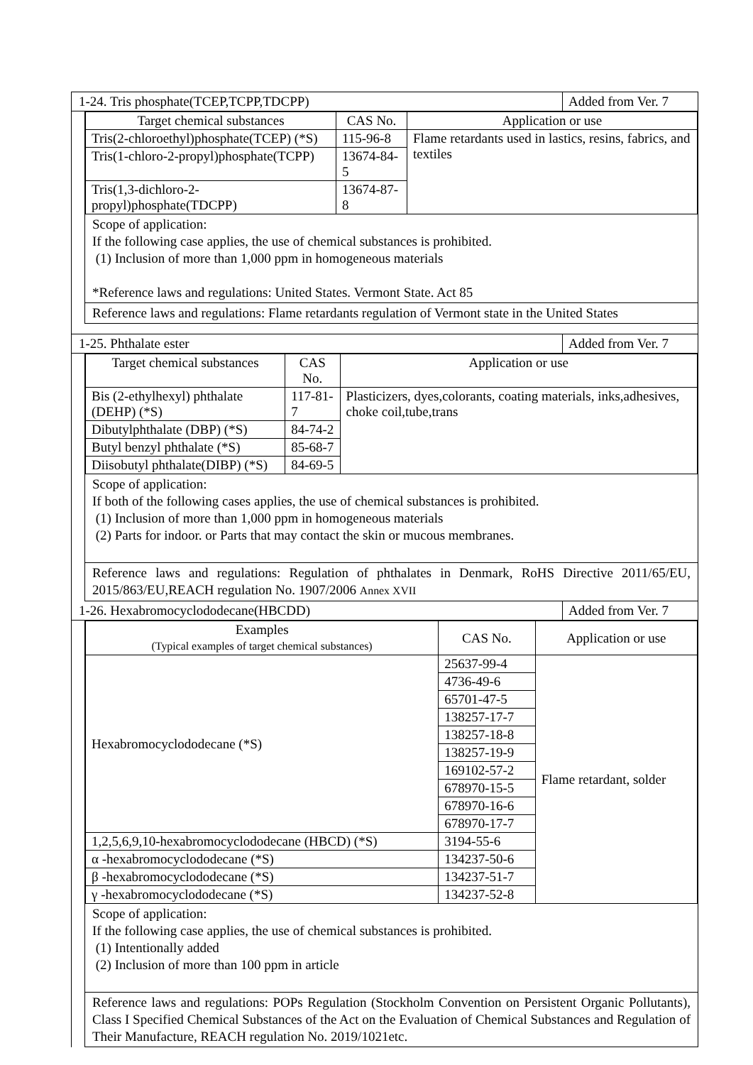1-24. Tris phosphate(TCEP,TCPP,TDCPP)
Added from Ver. 7
| Target chemical substances | CAS No. | Application or use |
| --- | --- | --- |
| Tris(2-chloroethyl)phosphate(TCEP) (*S) | 115-96-8 | Flame retardants used in lastics, resins, fabrics, and textiles |
| Tris(1-chloro-2-propyl)phosphate(TCPP) | 13674-84-5 | |
| Tris(1,3-dichloro-2-propyl)phosphate(TDCPP) | 13674-87-8 | |
Scope of application:
If the following case applies, the use of chemical substances is prohibited.
(1) Inclusion of more than 1,000 ppm in homogeneous materials
*Reference laws and regulations: United States. Vermont State. Act 85
Reference laws and regulations: Flame retardants regulation of Vermont state in the United States
1-25. Phthalate ester Added from Ver. 7
| Target chemical substances | CAS No. | Application or use |
| --- | --- | --- |
| Bis (2-ethylhexyl) phthalate (DEHP) (*S) | 117-81-7 | Plasticizers, dyes,colorants, coating materials, inks,adhesives, choke coil,tube,trans |
| Dibutylphthalate (DBP) (*S) | 84-74-2 | |
| Butyl benzyl phthalate (*S) | 85-68-7 | |
| Diisobutyl phthalate(DIBP) (*S) | 84-69-5 | |
Scope of application:
If both of the following cases applies, the use of chemical substances is prohibited.
(1) Inclusion of more than 1,000 ppm in homogeneous materials
(2) Parts for indoor. or Parts that may contact the skin or mucous membranes.
Reference laws and regulations: Regulation of phthalates in Denmark, RoHS Directive 2011/65/EU, 2015/863/EU,REACH regulation No. 1907/2006 Annex XVII
1-26. Hexabromocyclododecane(HBCDD)
Added from Ver. 7
| Examples (Typical examples of target chemical substances) | CAS No. | Application or use |
| --- | --- | --- |
| Hexabromocyclododecane (*S) | 25637-99-4 | Flame retardant, solder |
| | 4736-49-6 | |
| | 65701-47-5 | |
| | 138257-17-7 | |
| | 138257-18-8 | |
| | 138257-19-9 | |
| | 169102-57-2 | |
| | 678970-15-5 | |
| | 678970-16-6 | |
| | 678970-17-7 | |
| 1,2,5,6,9,10-hexabromocyclododecane (HBCD) (*S) | 3194-55-6 | |
| α -hexabromocyclododecane (*S) | 134237-50-6 | |
| β -hexabromocyclododecane (*S) | 134237-51-7 | |
| γ -hexabromocyclododecane (*S) | 134237-52-8 | |
Scope of application:
If the following case applies, the use of chemical substances is prohibited.
(1) Intentionally added
(2) Inclusion of more than 100 ppm in article
Reference laws and regulations: POPs Regulation (Stockholm Convention on Persistent Organic Pollutants), Class I Specified Chemical Substances of the Act on the Evaluation of Chemical Substances and Regulation of Their Manufacture, REACH regulation No. 2019/1021etc.